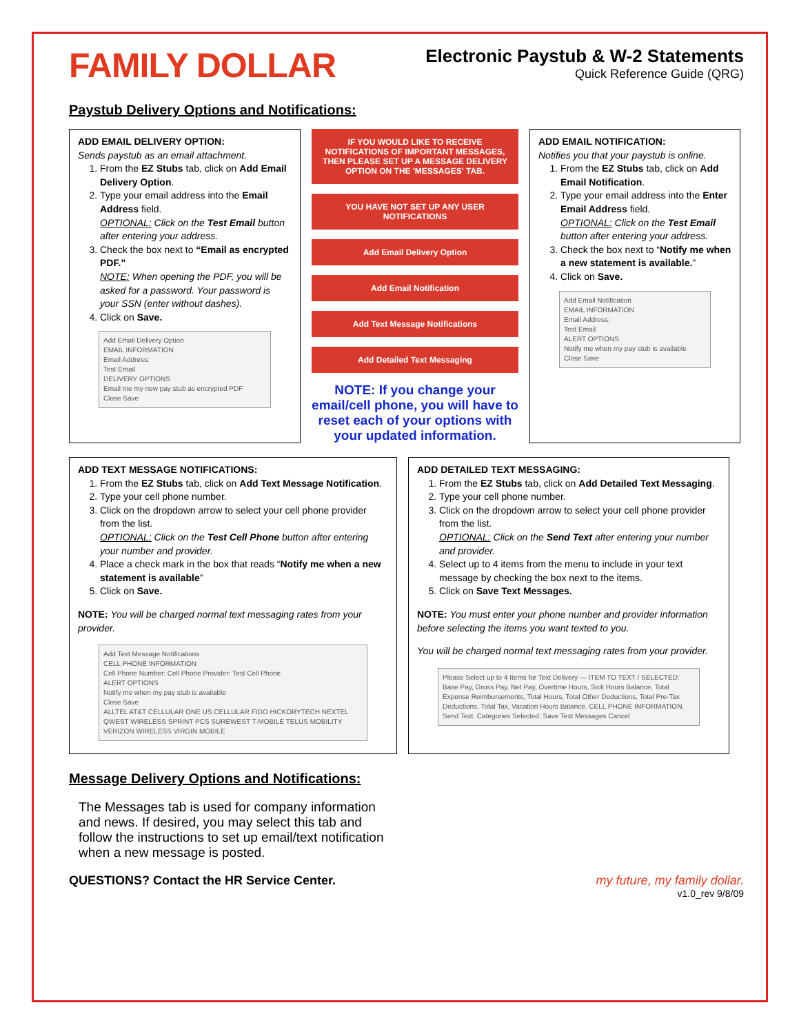FAMILY DOLLAR
Electronic Paystub & W-2 Statements
Quick Reference Guide (QRG)
Paystub Delivery Options and Notifications:
ADD EMAIL DELIVERY OPTION:
Sends paystub as an email attachment.
1. From the EZ Stubs tab, click on Add Email Delivery Option.
2. Type your email address into the Email Address field.
OPTIONAL: Click on the Test Email button after entering your address.
3. Check the box next to “Email as encrypted PDF.”
NOTE: When opening the PDF, you will be asked for a password. Your password is your SSN (enter without dashes).
4. Click on Save.
Add Email Delivery Option
EMAIL INFORMATION
Email Address:
Test Email
DELIVERY OPTIONS
Email me my new pay stub as encrypted PDF
Close Save
IF YOU WOULD LIKE TO RECEIVE NOTIFICATIONS OF IMPORTANT MESSAGES, THEN PLEASE SET UP A MESSAGE DELIVERY OPTION ON THE 'MESSAGES' TAB.
YOU HAVE NOT SET UP ANY USER NOTIFICATIONS
Add Email Delivery Option
Add Email Notification
Add Text Message Notifications
Add Detailed Text Messaging
NOTE: If you change your email/cell phone, you will have to reset each of your options with your updated information.
ADD EMAIL NOTIFICATION:
Notifies you that your paystub is online.
1. From the EZ Stubs tab, click on Add Email Notification.
2. Type your email address into the Enter Email Address field.
OPTIONAL: Click on the Test Email button after entering your address.
3. Check the box next to “Notify me when a new statement is available.”
4. Click on Save.
Add Email Notification
EMAIL INFORMATION
Email Address:
Test Email
ALERT OPTIONS
Notify me when my pay stub is available
Close Save
ADD TEXT MESSAGE NOTIFICATIONS:
1. From the EZ Stubs tab, click on Add Text Message Notification.
2. Type your cell phone number.
3. Click on the dropdown arrow to select your cell phone provider from the list.
OPTIONAL: Click on the Test Cell Phone button after entering your number and provider.
4. Place a check mark in the box that reads “Notify me when a new statement is available”
5. Click on Save.
NOTE: You will be charged normal text messaging rates from your provider.
Add Text Message Notifications
CELL PHONE INFORMATION
Cell Phone Number: Cell Phone Provider: Test Cell Phone
ALERT OPTIONS
Notify me when my pay stub is available
Close Save
ALLTEL AT&T CELLULAR ONE US CELLULAR FIDO HICKORYTECH NEXTEL QWEST WIRELESS SPRINT PCS SUREWEST T-MOBILE TELUS MOBILITY VERIZON WIRELESS VIRGIN MOBILE
ADD DETAILED TEXT MESSAGING:
1. From the EZ Stubs tab, click on Add Detailed Text Messaging.
2. Type your cell phone number.
3. Click on the dropdown arrow to select your cell phone provider from the list.
OPTIONAL: Click on the Send Text after entering your number and provider.
4. Select up to 4 items from the menu to include in your text message by checking the box next to the items.
5. Click on Save Text Messages.
NOTE: You must enter your phone number and provider information before selecting the items you want texted to you.
You will be charged normal text messaging rates from your provider.
Please Select up to 4 Items for Text Delivery — ITEM TO TEXT / SELECTED: Base Pay, Gross Pay, Net Pay, Overtime Hours, Sick Hours Balance, Total Expense Reimbursements, Total Hours, Total Other Deductions, Total Pre-Tax Deductions, Total Tax, Vacation Hours Balance. CELL PHONE INFORMATION. Send Text. Categories Selected. Save Text Messages Cancel
Message Delivery Options and Notifications:
The Messages tab is used for company information and news. If desired, you may select this tab and follow the instructions to set up email/text notification when a new message is posted.
QUESTIONS? Contact the HR Service Center.
my future, my family dollar.
v1.0_rev 9/8/09